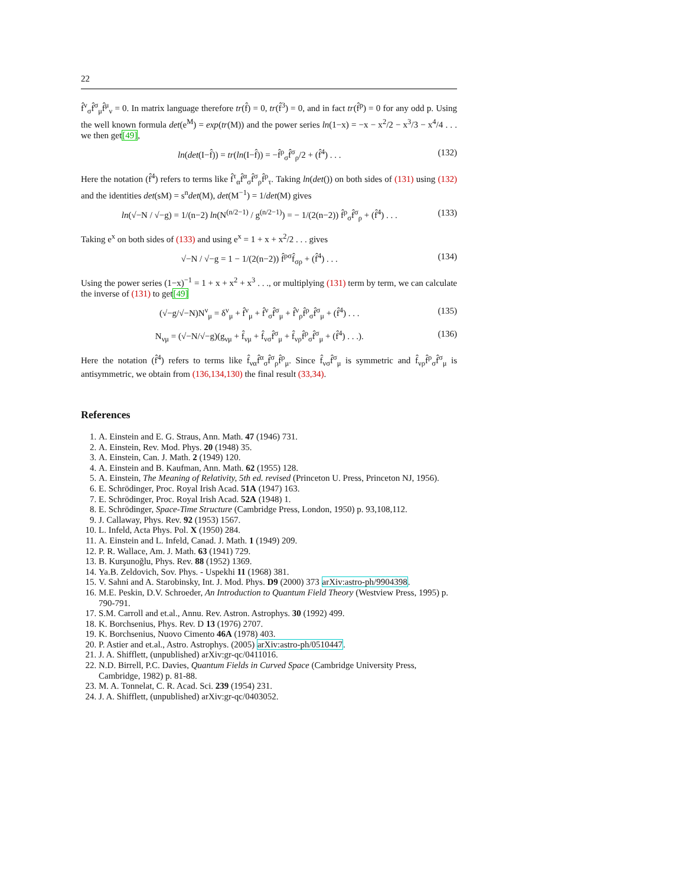22
f̂<sup>ν</sup><sub>σ</sub>f̂<sup>σ</sup><sub>μ</sub>f̂<sup>μ</sup><sub>ν</sub> = 0. In matrix language therefore tr(f̂) = 0, tr(f̂<sup>3</sup>) = 0, and in fact tr(f̂<sup>p</sup>) = 0 for any odd p. Using the well known formula det(e<sup>M</sup>) = exp(tr(M)) and the power series ln(1−x) = −x − x<sup>2</sup>/2 − x<sup>3</sup>/3 − x<sup>4</sup>/4 . . . we then get[49],
ln(det(I−f̂)) = tr(ln(I−f̂)) = −f̂<sup>ρ</sup><sub>σ</sub>f̂<sup>σ</sup><sub>ρ</sub>/2 + (f̂<sup>4</sup>) . . . (132)
Here the notation (f̂<sup>4</sup>) refers to terms like f̂<sup>τ</sup><sub>α</sub>f̂<sup>α</sup><sub>σ</sub>f̂<sup>σ</sup><sub>ρ</sub>f̂<sup>ρ</sup><sub>τ</sub>. Taking ln(det()) on both sides of (131) using (132) and the identities det(sM) = s<sup>n</sup>det(M), det(M<sup>−1</sup>) = 1/det(M) gives
ln(√−N / √−g) = 1/(n−2) ln(N<sup>(n/2−1)</sup> / g<sup>(n/2−1)</sup>) = − 1/(2(n−2)) f̂<sup>ρ</sup><sub>σ</sub>f̂<sup>σ</sup><sub>ρ</sub> + (f̂<sup>4</sup>) . . . (133)
Taking e<sup>x</sup> on both sides of (133) and using e<sup>x</sup> = 1 + x + x<sup>2</sup>/2 . . . gives
√−N / √−g = 1 − 1/(2(n−2)) f̂<sup>ρσ</sup>f̂<sub>σρ</sub> + (f̂<sup>4</sup>) . . . (134)
Using the power series (1−x)<sup>−1</sup> = 1 + x + x<sup>2</sup> + x<sup>3</sup> . . ., or multiplying (131) term by term, we can calculate the inverse of (131) to get[49]
(√−g/√−N)N<sup>ν</sup><sub>μ</sub> = δ<sup>ν</sup><sub>μ</sub> + f̂<sup>ν</sup><sub>μ</sub> + f̂<sup>ν</sup><sub>σ</sub>f̂<sup>σ</sup><sub>μ</sub> + f̂<sup>ν</sup><sub>ρ</sub>f̂<sup>ρ</sup><sub>σ</sub>f̂<sup>σ</sup><sub>μ</sub> + (f̂<sup>4</sup>) . . . (135)
N<sub>νμ</sub> = (√−N/√−g)(g<sub>νμ</sub> + f̂<sub>νμ</sub> + f̂<sub>νσ</sub>f̂<sup>σ</sup><sub>μ</sub> + f̂<sub>νρ</sub>f̂<sup>ρ</sup><sub>σ</sub>f̂<sup>σ</sup><sub>μ</sub> + (f̂<sup>4</sup>) . . .). (136)
Here the notation (f̂<sup>4</sup>) refers to terms like f̂<sub>να</sub>f̂<sup>α</sup><sub>σ</sub>f̂<sup>σ</sup><sub>ρ</sub>f̂<sup>ρ</sup><sub>μ</sub>. Since f̂<sub>νσ</sub>f̂<sup>σ</sup><sub>μ</sub> is symmetric and f̂<sub>νρ</sub>f̂<sup>ρ</sup><sub>σ</sub>f̂<sup>σ</sup><sub>μ</sub> is antisymmetric, we obtain from (136,134,130) the final result (33,34).
References
1. A. Einstein and E. G. Straus, Ann. Math. 47 (1946) 731.
2. A. Einstein, Rev. Mod. Phys. 20 (1948) 35.
3. A. Einstein, Can. J. Math. 2 (1949) 120.
4. A. Einstein and B. Kaufman, Ann. Math. 62 (1955) 128.
5. A. Einstein, The Meaning of Relativity, 5th ed. revised (Princeton U. Press, Princeton NJ, 1956).
6. E. Schrödinger, Proc. Royal Irish Acad. 51A (1947) 163.
7. E. Schrödinger, Proc. Royal Irish Acad. 52A (1948) 1.
8. E. Schrödinger, Space-Time Structure (Cambridge Press, London, 1950) p. 93,108,112.
9. J. Callaway, Phys. Rev. 92 (1953) 1567.
10. L. Infeld, Acta Phys. Pol. X (1950) 284.
11. A. Einstein and L. Infeld, Canad. J. Math. 1 (1949) 209.
12. P. R. Wallace, Am. J. Math. 63 (1941) 729.
13. B. Kurşunoğlu, Phys. Rev. 88 (1952) 1369.
14. Ya.B. Zeldovich, Sov. Phys. - Uspekhi 11 (1968) 381.
15. V. Sahni and A. Starobinsky, Int. J. Mod. Phys. D9 (2000) 373 arXiv:astro-ph/9904398.
16. M.E. Peskin, D.V. Schroeder, An Introduction to Quantum Field Theory (Westview Press, 1995) p. 790-791.
17. S.M. Carroll and et.al., Annu. Rev. Astron. Astrophys. 30 (1992) 499.
18. K. Borchsenius, Phys. Rev. D 13 (1976) 2707.
19. K. Borchsenius, Nuovo Cimento 46A (1978) 403.
20. P. Astier and et.al., Astro. Astrophys. (2005) arXiv:astro-ph/0510447.
21. J. A. Shifflett, (unpublished) arXiv:gr-qc/0411016.
22. N.D. Birrell, P.C. Davies, Quantum Fields in Curved Space (Cambridge University Press, Cambridge, 1982) p. 81-88.
23. M. A. Tonnelat, C. R. Acad. Sci. 239 (1954) 231.
24. J. A. Shifflett, (unpublished) arXiv:gr-qc/0403052.